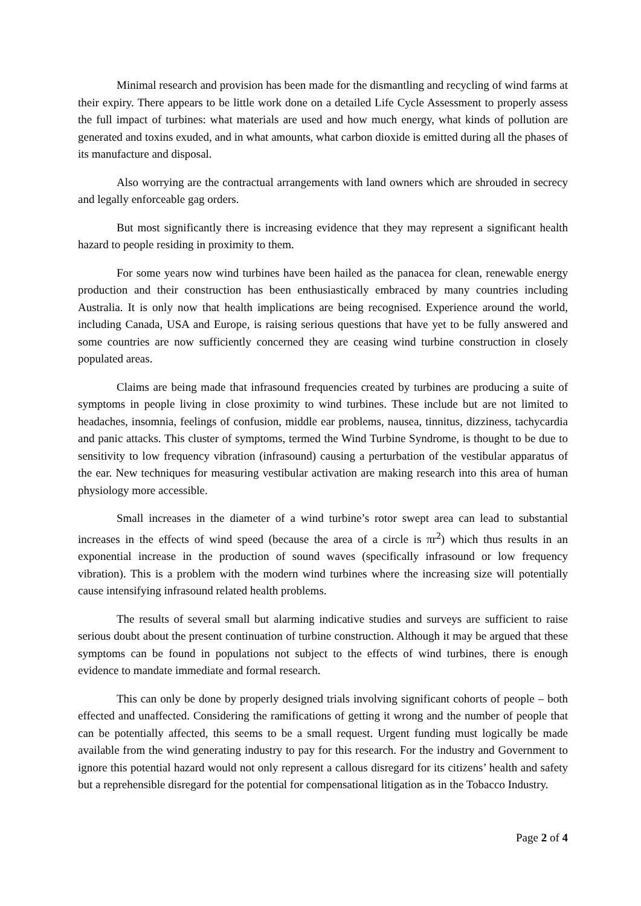Minimal research and provision has been made for the dismantling and recycling of wind farms at their expiry. There appears to be little work done on a detailed Life Cycle Assessment to properly assess the full impact of turbines: what materials are used and how much energy, what kinds of pollution are generated and toxins exuded, and in what amounts, what carbon dioxide is emitted during all the phases of its manufacture and disposal.
Also worrying are the contractual arrangements with land owners which are shrouded in secrecy and legally enforceable gag orders.
But most significantly there is increasing evidence that they may represent a significant health hazard to people residing in proximity to them.
For some years now wind turbines have been hailed as the panacea for clean, renewable energy production and their construction has been enthusiastically embraced by many countries including Australia. It is only now that health implications are being recognised. Experience around the world, including Canada, USA and Europe, is raising serious questions that have yet to be fully answered and some countries are now sufficiently concerned they are ceasing wind turbine construction in closely populated areas.
Claims are being made that infrasound frequencies created by turbines are producing a suite of symptoms in people living in close proximity to wind turbines. These include but are not limited to headaches, insomnia, feelings of confusion, middle ear problems, nausea, tinnitus, dizziness, tachycardia and panic attacks. This cluster of symptoms, termed the Wind Turbine Syndrome, is thought to be due to sensitivity to low frequency vibration (infrasound) causing a perturbation of the vestibular apparatus of the ear. New techniques for measuring vestibular activation are making research into this area of human physiology more accessible.
Small increases in the diameter of a wind turbine’s rotor swept area can lead to substantial increases in the effects of wind speed (because the area of a circle is πr<sup>2</sup>) which thus results in an exponential increase in the production of sound waves (specifically infrasound or low frequency vibration). This is a problem with the modern wind turbines where the increasing size will potentially cause intensifying infrasound related health problems.
The results of several small but alarming indicative studies and surveys are sufficient to raise serious doubt about the present continuation of turbine construction. Although it may be argued that these symptoms can be found in populations not subject to the effects of wind turbines, there is enough evidence to mandate immediate and formal research.
This can only be done by properly designed trials involving significant cohorts of people – both effected and unaffected. Considering the ramifications of getting it wrong and the number of people that can be potentially affected, this seems to be a small request. Urgent funding must logically be made available from the wind generating industry to pay for this research. For the industry and Government to ignore this potential hazard would not only represent a callous disregard for its citizens’ health and safety but a reprehensible disregard for the potential for compensational litigation as in the Tobacco Industry.
Page 2 of 4